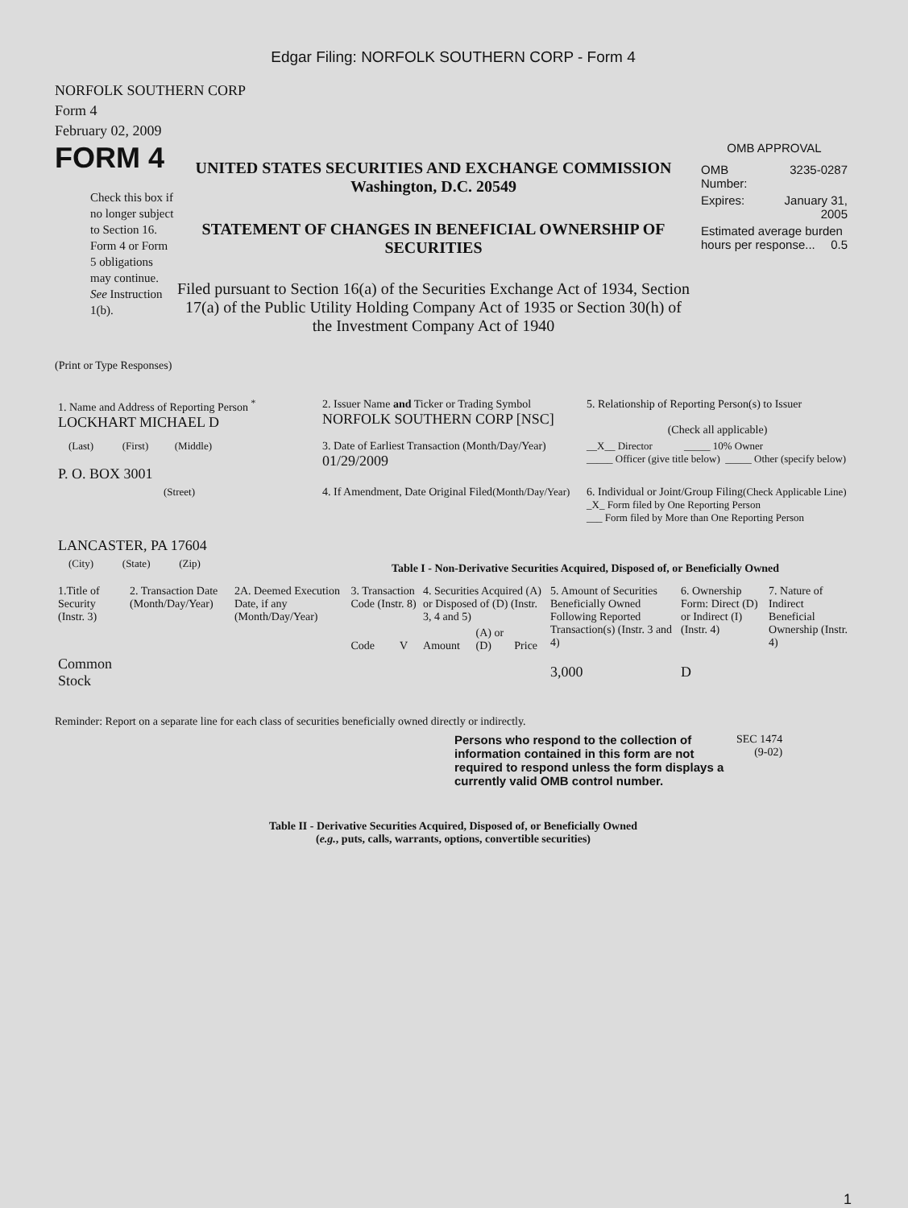Edgar Filing: NORFOLK SOUTHERN CORP - Form 4
NORFOLK SOUTHERN CORP
Form 4
February 02, 2009
FORM 4
Check this box if no longer subject to Section 16. Form 4 or Form 5 obligations may continue. See Instruction 1(b).
UNITED STATES SECURITIES AND EXCHANGE COMMISSION
Washington, D.C. 20549
STATEMENT OF CHANGES IN BENEFICIAL OWNERSHIP OF SECURITIES
Filed pursuant to Section 16(a) of the Securities Exchange Act of 1934, Section 17(a) of the Public Utility Holding Company Act of 1935 or Section 30(h) of the Investment Company Act of 1940
OMB APPROVAL
| OMB Number: | 3235-0287 |
| Expires: | January 31, 2005 |
| Estimated average burden hours per response... 0.5 | |
(Print or Type Responses)
| 1. Name and Address of Reporting Person <sup>*</sup> LOCKHART MICHAEL D | 2. Issuer Name and Ticker or Trading Symbol NORFOLK SOUTHERN CORP [NSC] | 5. Relationship of Reporting Person(s) to Issuer (Check all applicable) |
| (Last) (First) (Middle) P. O. BOX 3001 | 3. Date of Earliest Transaction (Month/Day/Year) 01/29/2009 | __X__ Director _____ 10% Owner _____ Officer (give title below) _____ Other (specify below) |
| (Street) LANCASTER, PA 17604 | 4. If Amendment, Date Original Filed (Month/Day/Year) | 6. Individual or Joint/Group Filing (Check Applicable Line) _X_ Form filed by One Reporting Person ___ Form filed by More than One Reporting Person |
| (City) (State) (Zip) | Table I - Non-Derivative Securities Acquired, Disposed of, or Beneficially Owned | |
| 1.Title of Security (Instr. 3) | 2. Transaction Date (Month/Day/Year) | 2A. Deemed Execution Date, if any (Month/Day/Year) | 3. Transaction Code (Instr. 8) | | 4. Securities Acquired (A) or Disposed of (D) (Instr. 3, 4 and 5) | | | 5. Amount of Securities Beneficially Owned Following Reported Transaction(s) (Instr. 3 and 4) | 6. Ownership Form: Direct (D) or Indirect (I) (Instr. 4) | 7. Nature of Indirect Beneficial Ownership (Instr. 4) |
| --- | --- | --- | --- | --- | --- | --- | --- | --- | --- | --- |
| | | | Code | V | Amount | (A) or (D) | Price | | | |
| Common Stock | | | | | | | | 3,000 | D | |
Reminder: Report on a separate line for each class of securities beneficially owned directly or indirectly.
Persons who respond to the collection of information contained in this form are not required to respond unless the form displays a currently valid OMB control number.
SEC 1474
(9-02)
Table II - Derivative Securities Acquired, Disposed of, or Beneficially Owned
(e.g., puts, calls, warrants, options, convertible securities)
1